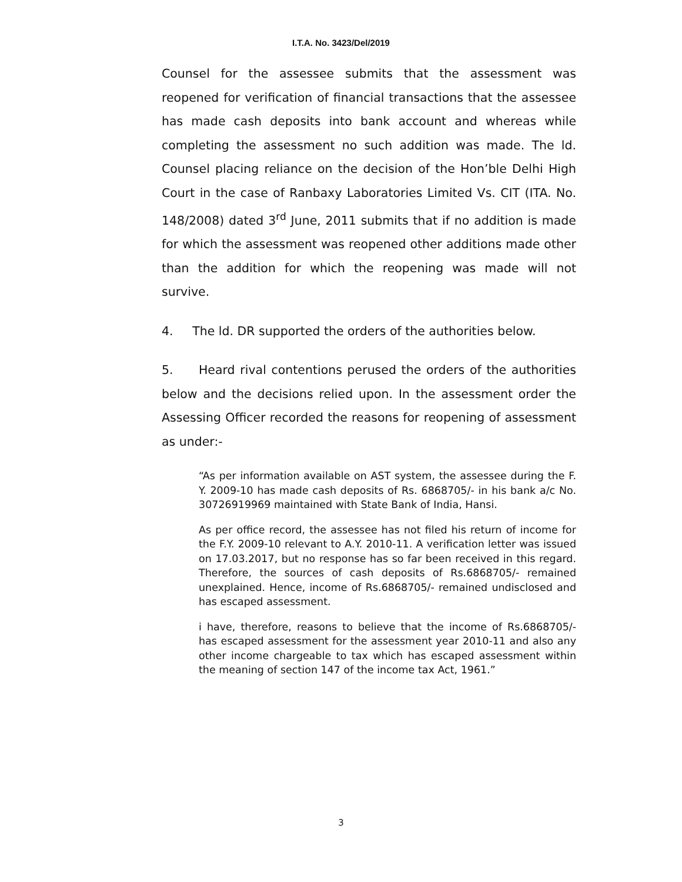I.T.A. No. 3423/Del/2019
Counsel for the assessee submits that the assessment was reopened for verification of financial transactions that the assessee has made cash deposits into bank account and whereas while completing the assessment no such addition was made. The ld. Counsel placing reliance on the decision of the Hon’ble Delhi High Court in the case of Ranbaxy Laboratories Limited Vs. CIT (ITA. No. 148/2008) dated 3<sup>rd</sup> June, 2011 submits that if no addition is made for which the assessment was reopened other additions made other than the addition for which the reopening was made will not survive.
4. The ld. DR supported the orders of the authorities below.
5. Heard rival contentions perused the orders of the authorities below and the decisions relied upon. In the assessment order the Assessing Officer recorded the reasons for reopening of assessment as under:-
“As per information available on AST system, the assessee during the F. Y. 2009-10 has made cash deposits of Rs. 6868705/- in his bank a/c No. 30726919969 maintained with State Bank of India, Hansi.
As per office record, the assessee has not filed his return of income for the F.Y. 2009-10 relevant to A.Y. 2010-11. A verification letter was issued on 17.03.2017, but no response has so far been received in this regard. Therefore, the sources of cash deposits of Rs.6868705/- remained unexplained. Hence, income of Rs.6868705/- remained undisclosed and has escaped assessment.
i have, therefore, reasons to believe that the income of Rs.6868705/- has escaped assessment for the assessment year 2010-11 and also any other income chargeable to tax which has escaped assessment within the meaning of section 147 of the income tax Act, 1961.”
3